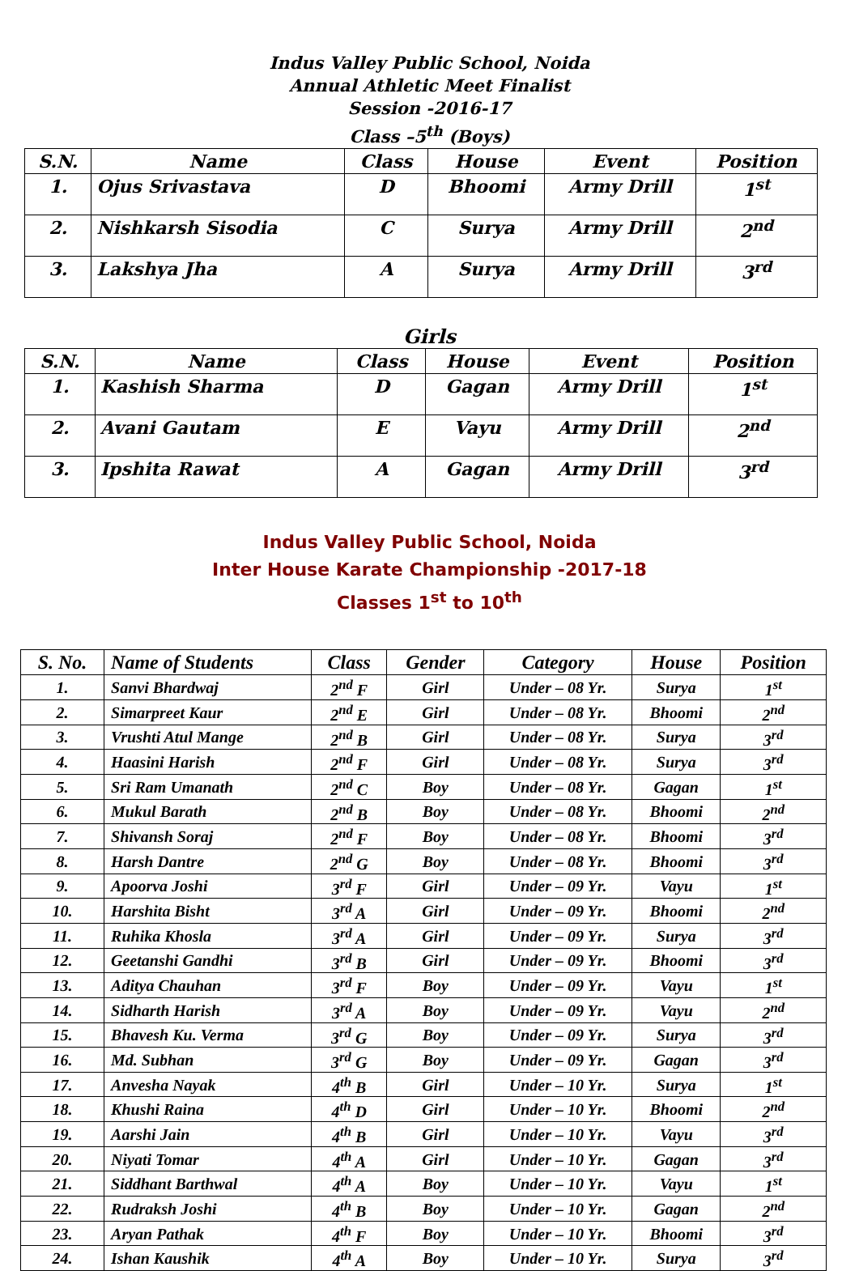Indus Valley Public School, Noida
Annual Athletic Meet Finalist
Session -2016-17
Class –5<sup>th</sup> (Boys)
| S.N. | Name | Class | House | Event | Position |
| --- | --- | --- | --- | --- | --- |
| 1. | Ojus Srivastava | D | Bhoomi | Army Drill | 1<sup>st</sup> |
| 2. | Nishkarsh Sisodia | C | Surya | Army Drill | 2<sup>nd</sup> |
| 3. | Lakshya Jha | A | Surya | Army Drill | 3<sup>rd</sup> |
Girls
| S.N. | Name | Class | House | Event | Position |
| --- | --- | --- | --- | --- | --- |
| 1. | Kashish Sharma | D | Gagan | Army Drill | 1<sup>st</sup> |
| 2. | Avani Gautam | E | Vayu | Army Drill | 2<sup>nd</sup> |
| 3. | Ipshita Rawat | A | Gagan | Army Drill | 3<sup>rd</sup> |
Indus Valley Public School, Noida
Inter House Karate Championship -2017-18
Classes 1<sup>st</sup> to 10<sup>th</sup>
| S. No. | Name of Students | Class | Gender | Category | House | Position |
| --- | --- | --- | --- | --- | --- | --- |
| 1. | Sanvi Bhardwaj | 2<sup>nd</sup> F | Girl | Under – 08 Yr. | Surya | 1<sup>st</sup> |
| 2. | Simarpreet Kaur | 2<sup>nd</sup> E | Girl | Under – 08 Yr. | Bhoomi | 2<sup>nd</sup> |
| 3. | Vrushti Atul Mange | 2<sup>nd</sup> B | Girl | Under – 08 Yr. | Surya | 3<sup>rd</sup> |
| 4. | Haasini Harish | 2<sup>nd</sup> F | Girl | Under – 08 Yr. | Surya | 3<sup>rd</sup> |
| 5. | Sri Ram Umanath | 2<sup>nd</sup> C | Boy | Under – 08 Yr. | Gagan | 1<sup>st</sup> |
| 6. | Mukul Barath | 2<sup>nd</sup> B | Boy | Under – 08 Yr. | Bhoomi | 2<sup>nd</sup> |
| 7. | Shivansh Soraj | 2<sup>nd</sup> F | Boy | Under – 08 Yr. | Bhoomi | 3<sup>rd</sup> |
| 8. | Harsh Dantre | 2<sup>nd</sup> G | Boy | Under – 08 Yr. | Bhoomi | 3<sup>rd</sup> |
| 9. | Apoorva Joshi | 3<sup>rd</sup> F | Girl | Under – 09 Yr. | Vayu | 1<sup>st</sup> |
| 10. | Harshita Bisht | 3<sup>rd</sup> A | Girl | Under – 09 Yr. | Bhoomi | 2<sup>nd</sup> |
| 11. | Ruhika Khosla | 3<sup>rd</sup> A | Girl | Under – 09 Yr. | Surya | 3<sup>rd</sup> |
| 12. | Geetanshi Gandhi | 3<sup>rd</sup> B | Girl | Under – 09 Yr. | Bhoomi | 3<sup>rd</sup> |
| 13. | Aditya Chauhan | 3<sup>rd</sup> F | Boy | Under – 09 Yr. | Vayu | 1<sup>st</sup> |
| 14. | Sidharth Harish | 3<sup>rd</sup> A | Boy | Under – 09 Yr. | Vayu | 2<sup>nd</sup> |
| 15. | Bhavesh Ku. Verma | 3<sup>rd</sup> G | Boy | Under – 09 Yr. | Surya | 3<sup>rd</sup> |
| 16. | Md. Subhan | 3<sup>rd</sup> G | Boy | Under – 09 Yr. | Gagan | 3<sup>rd</sup> |
| 17. | Anvesha Nayak | 4<sup>th</sup> B | Girl | Under – 10 Yr. | Surya | 1<sup>st</sup> |
| 18. | Khushi Raina | 4<sup>th</sup> D | Girl | Under – 10 Yr. | Bhoomi | 2<sup>nd</sup> |
| 19. | Aarshi Jain | 4<sup>th</sup> B | Girl | Under – 10 Yr. | Vayu | 3<sup>rd</sup> |
| 20. | Niyati Tomar | 4<sup>th</sup> A | Girl | Under – 10 Yr. | Gagan | 3<sup>rd</sup> |
| 21. | Siddhant Barthwal | 4<sup>th</sup> A | Boy | Under – 10 Yr. | Vayu | 1<sup>st</sup> |
| 22. | Rudraksh Joshi | 4<sup>th</sup> B | Boy | Under – 10 Yr. | Gagan | 2<sup>nd</sup> |
| 23. | Aryan Pathak | 4<sup>th</sup> F | Boy | Under – 10 Yr. | Bhoomi | 3<sup>rd</sup> |
| 24. | Ishan Kaushik | 4<sup>th</sup> A | Boy | Under – 10 Yr. | Surya | 3<sup>rd</sup> |